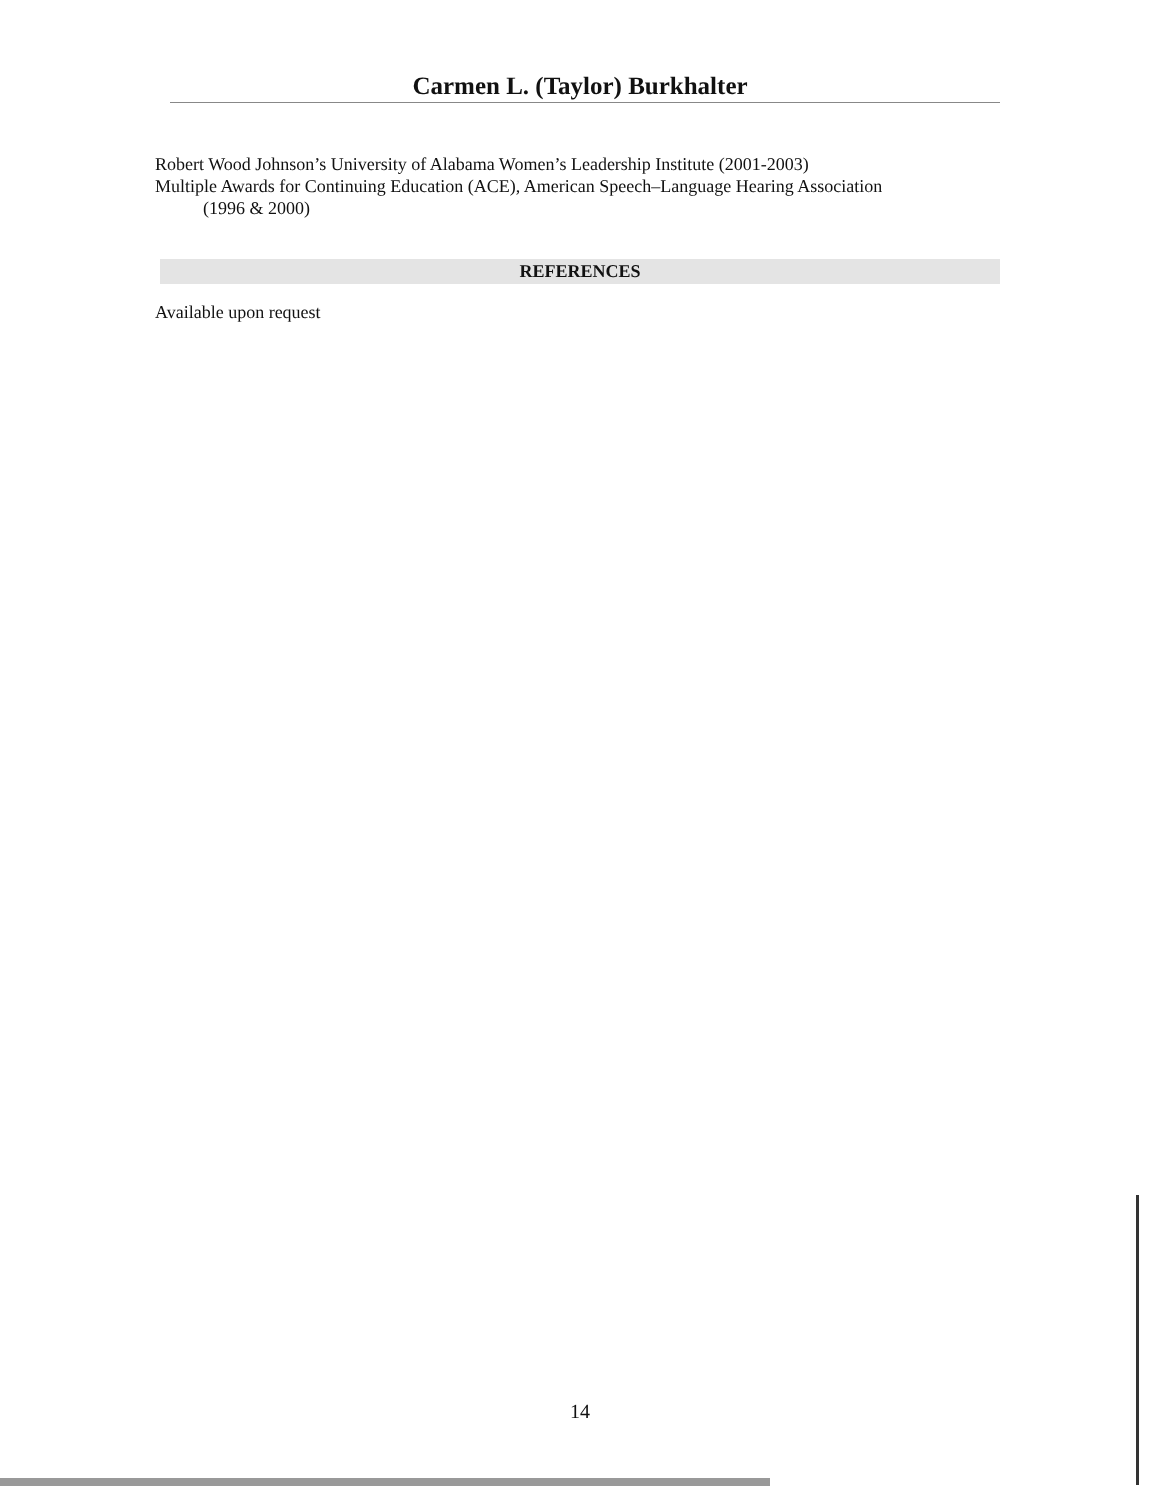Carmen L. (Taylor) Burkhalter
Robert Wood Johnson’s University of Alabama Women’s Leadership Institute (2001-2003)
Multiple Awards for Continuing Education (ACE), American Speech–Language Hearing Association
(1996 & 2000)
REFERENCES
Available upon request
14